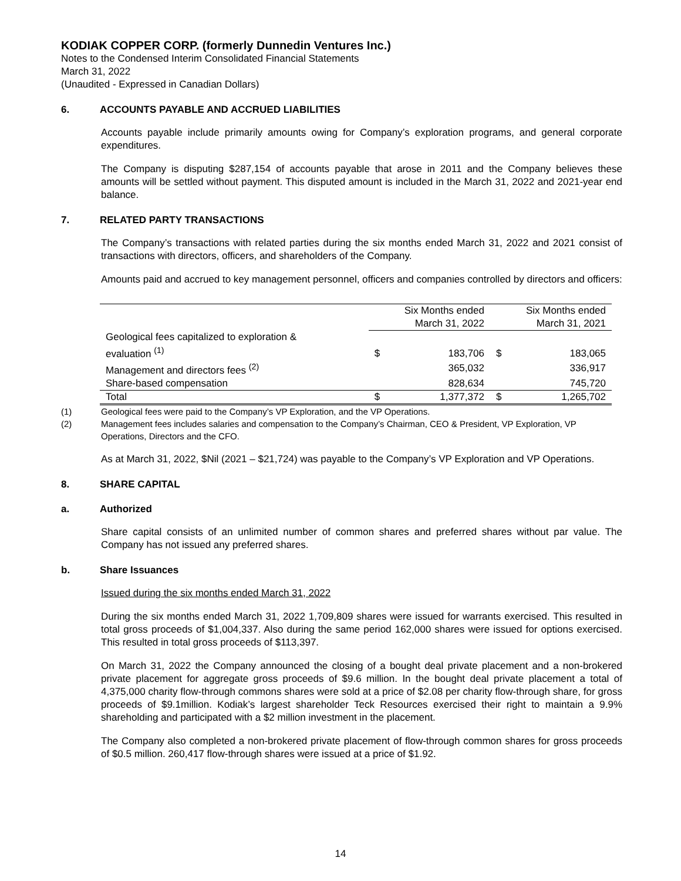KODIAK COPPER CORP. (formerly Dunnedin Ventures Inc.)
Notes to the Condensed Interim Consolidated Financial Statements
March 31, 2022
(Unaudited - Expressed in Canadian Dollars)
6. ACCOUNTS PAYABLE AND ACCRUED LIABILITIES
Accounts payable include primarily amounts owing for Company’s exploration programs, and general corporate expenditures.
The Company is disputing $287,154 of accounts payable that arose in 2011 and the Company believes these amounts will be settled without payment. This disputed amount is included in the March 31, 2022 and 2021-year end balance.
7. RELATED PARTY TRANSACTIONS
The Company’s transactions with related parties during the six months ended March 31, 2022 and 2021 consist of transactions with directors, officers, and shareholders of the Company.
Amounts paid and accrued to key management personnel, officers and companies controlled by directors and officers:
| | Six Months ended March 31, 2022 | | Six Months ended March 31, 2021 | |
| --- | --- | --- | --- | --- |
| Geological fees capitalized to exploration & evaluation <sup>(1)</sup> | $ | 183,706 | $ | 183,065 |
| Management and directors fees <sup>(2)</sup> | | 365,032 | | 336,917 |
| Share-based compensation | | 828,634 | | 745,720 |
| Total | $ | 1,377,372 | $ | 1,265,702 |
(1) Geological fees were paid to the Company’s VP Exploration, and the VP Operations.
(2) Management fees includes salaries and compensation to the Company’s Chairman, CEO & President, VP Exploration, VP Operations, Directors and the CFO.
As at March 31, 2022, $Nil (2021 – $21,724) was payable to the Company’s VP Exploration and VP Operations.
8. SHARE CAPITAL
a. Authorized
Share capital consists of an unlimited number of common shares and preferred shares without par value. The Company has not issued any preferred shares.
b. Share Issuances
Issued during the six months ended March 31, 2022
During the six months ended March 31, 2022 1,709,809 shares were issued for warrants exercised. This resulted in total gross proceeds of $1,004,337. Also during the same period 162,000 shares were issued for options exercised. This resulted in total gross proceeds of $113,397.
On March 31, 2022 the Company announced the closing of a bought deal private placement and a non-brokered private placement for aggregate gross proceeds of $9.6 million. In the bought deal private placement a total of 4,375,000 charity flow-through commons shares were sold at a price of $2.08 per charity flow-through share, for gross proceeds of $9.1million. Kodiak’s largest shareholder Teck Resources exercised their right to maintain a 9.9% shareholding and participated with a $2 million investment in the placement.
The Company also completed a non-brokered private placement of flow-through common shares for gross proceeds of $0.5 million. 260,417 flow-through shares were issued at a price of $1.92.
14